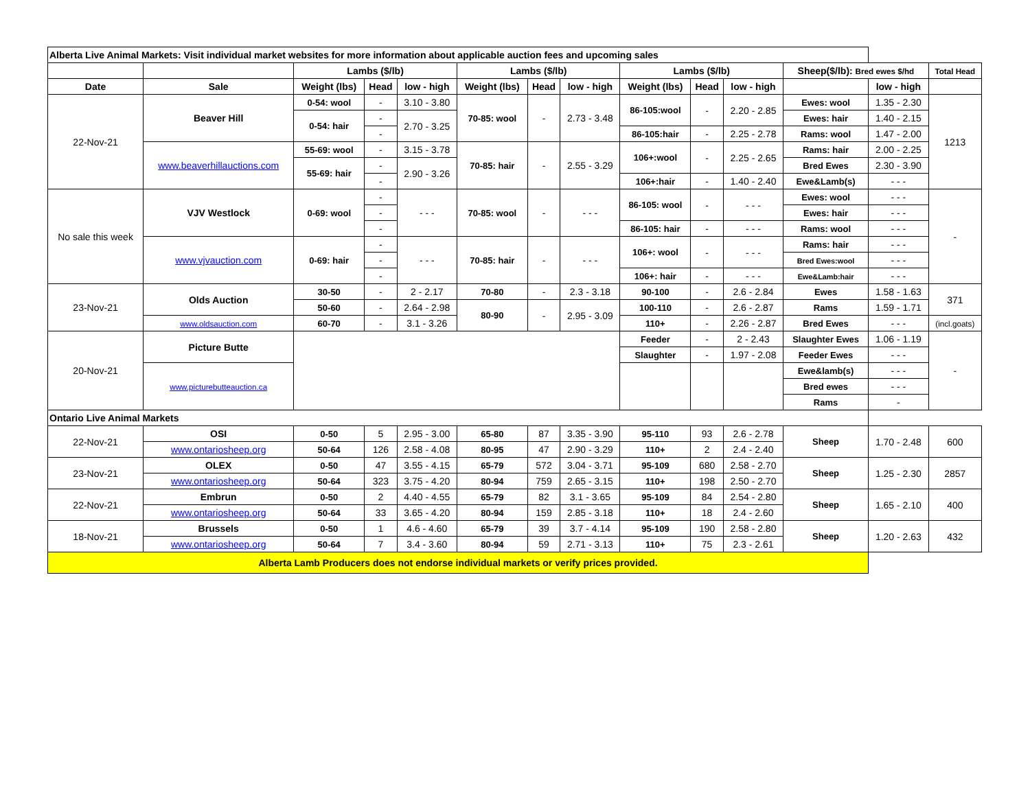| Alberta Live Animal Markets: Visit individual market websites for more information about applicable auction fees and upcoming sales | | | | | | | | | | | | | |
| | | Lambs ($/lb) | | | Lambs ($/lb) | | | Lambs ($/lb) | | | Sheep($/lb): Bred ewes $/hd | | Total Head |
| Date | Sale | Weight (lbs) | Head | low - high | Weight (lbs) | Head | low - high | Weight (lbs) | Head | low - high | | low - high | |
| 22-Nov-21 | Beaver Hill | 0-54: wool | - | 3.10 - 3.80 | 70-85: wool | - | 2.73 - 3.48 | 86-105:wool | - | 2.20 - 2.85 | Ewes: wool | 1.35 - 2.30 | 1213 |
| | | 0-54: hair | - | 2.70 - 3.25 | | | | | | | Ewes: hair | 1.40 - 2.15 | |
| | | | - | | | | | 86-105:hair | - | 2.25 - 2.78 | Rams: wool | 1.47 - 2.00 | |
| | www.beaverhillauctions.com | 55-69: wool | - | 3.15 - 3.78 | 70-85: hair | - | 2.55 - 3.29 | 106+:wool | - | 2.25 - 2.65 | Rams: hair | 2.00 - 2.25 | |
| | | 55-69: hair | - | 2.90 - 3.26 | | | | | | | Bred Ewes | 2.30 - 3.90 | |
| | | | - | | | | | 106+:hair | - | 1.40 - 2.40 | Ewe&Lamb(s) | - - - | |
| No sale this week | VJV Westlock | 0-69: wool | - | - - - | 70-85: wool | - | - - - | 86-105: wool | - | - - - | Ewes: wool | - - - | - |
| | | | - | | | | | | | | Ewes: hair | - - - | |
| | | | - | | | | | 86-105: hair | - | - - - | Rams: wool | - - - | |
| | www.vjvauction.com | 0-69: hair | - | - - - | 70-85: hair | - | - - - | 106+: wool | - | - - - | Rams: hair | - - - | |
| | | | - | | | | | | | | Bred Ewes:wool | - - - | |
| | | | - | | | | | 106+: hair | - | - - - | Ewe&Lamb:hair | - - - | |
| 23-Nov-21 | Olds Auction | 30-50 | - | 2 - 2.17 | 70-80 | - | 2.3 - 3.18 | 90-100 | - | 2.6 - 2.84 | Ewes | 1.58 - 1.63 | 371 |
| | | 50-60 | - | 2.64 - 2.98 | 80-90 | - | 2.95 - 3.09 | 100-110 | - | 2.6 - 2.87 | Rams | 1.59 - 1.71 | |
| | www.oldsauction.com | 60-70 | - | 3.1 - 3.26 | | | | 110+ | - | 2.26 - 2.87 | Bred Ewes | - - - | (incl.goats) |
| 20-Nov-21 | Picture Butte | | | | | | | Feeder | - | 2 - 2.43 | Slaughter Ewes | 1.06 - 1.19 | - |
| | | | | | | | | Slaughter | - | 1.97 - 2.08 | Feeder Ewes | - - - | |
| | www.picturebutteauction.ca | | | | | | | | | | Ewe&lamb(s) | - - - | |
| | | | | | | | | | | | Bred ewes | - - - | |
| | | | | | | | | | | | Rams | - | |
| Ontario Live Animal Markets | | | | | | | | | | | | | |
| 22-Nov-21 | OSI | 0-50 | 5 | 2.95 - 3.00 | 65-80 | 87 | 3.35 - 3.90 | 95-110 | 93 | 2.6 - 2.78 | Sheep | 1.70 - 2.48 | 600 |
| | www.ontariosheep.org | 50-64 | 126 | 2.58 - 4.08 | 80-95 | 47 | 2.90 - 3.29 | 110+ | 2 | 2.4 - 2.40 | | | |
| 23-Nov-21 | OLEX | 0-50 | 47 | 3.55 - 4.15 | 65-79 | 572 | 3.04 - 3.71 | 95-109 | 680 | 2.58 - 2.70 | Sheep | 1.25 - 2.30 | 2857 |
| | www.ontariosheep.org | 50-64 | 323 | 3.75 - 4.20 | 80-94 | 759 | 2.65 - 3.15 | 110+ | 198 | 2.50 - 2.70 | | | |
| 22-Nov-21 | Embrun | 0-50 | 2 | 4.40 - 4.55 | 65-79 | 82 | 3.1 - 3.65 | 95-109 | 84 | 2.54 - 2.80 | Sheep | 1.65 - 2.10 | 400 |
| | www.ontariosheep.org | 50-64 | 33 | 3.65 - 4.20 | 80-94 | 159 | 2.85 - 3.18 | 110+ | 18 | 2.4 - 2.60 | | | |
| 18-Nov-21 | Brussels | 0-50 | 1 | 4.6 - 4.60 | 65-79 | 39 | 3.7 - 4.14 | 95-109 | 190 | 2.58 - 2.80 | Sheep | 1.20 - 2.63 | 432 |
| | www.ontariosheep.org | 50-64 | 7 | 3.4 - 3.60 | 80-94 | 59 | 2.71 - 3.13 | 110+ | 75 | 2.3 - 2.61 | | | |
| Alberta Lamb Producers does not endorse individual markets or verify prices provided. | | | | | | | | | | | | | |